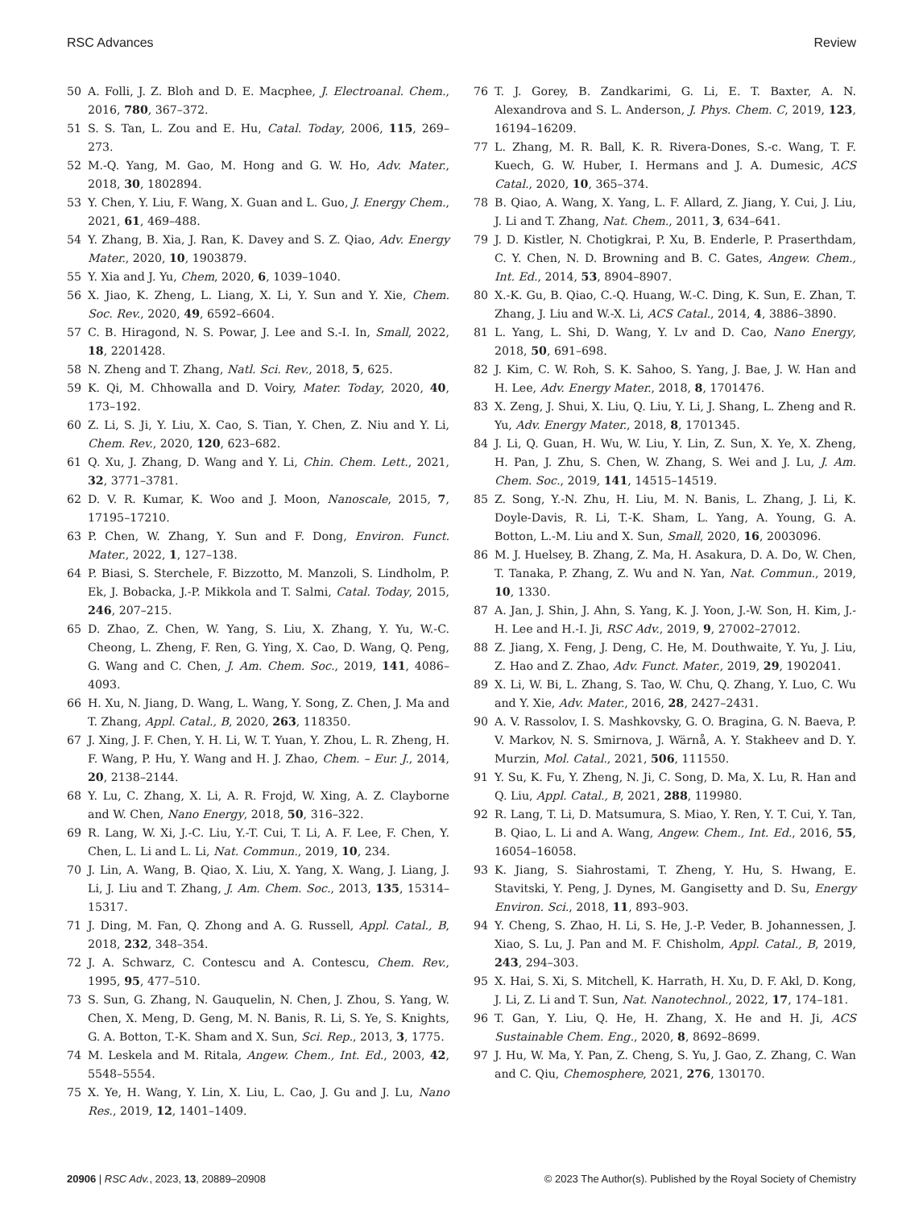RSC Advances Review
50 A. Folli, J. Z. Bloh and D. E. Macphee, J. Electroanal. Chem., 2016, 780, 367–372.
51 S. S. Tan, L. Zou and E. Hu, Catal. Today, 2006, 115, 269–273.
52 M.-Q. Yang, M. Gao, M. Hong and G. W. Ho, Adv. Mater., 2018, 30, 1802894.
53 Y. Chen, Y. Liu, F. Wang, X. Guan and L. Guo, J. Energy Chem., 2021, 61, 469–488.
54 Y. Zhang, B. Xia, J. Ran, K. Davey and S. Z. Qiao, Adv. Energy Mater., 2020, 10, 1903879.
55 Y. Xia and J. Yu, Chem, 2020, 6, 1039–1040.
56 X. Jiao, K. Zheng, L. Liang, X. Li, Y. Sun and Y. Xie, Chem. Soc. Rev., 2020, 49, 6592–6604.
57 C. B. Hiragond, N. S. Powar, J. Lee and S.-I. In, Small, 2022, 18, 2201428.
58 N. Zheng and T. Zhang, Natl. Sci. Rev., 2018, 5, 625.
59 K. Qi, M. Chhowalla and D. Voiry, Mater. Today, 2020, 40, 173–192.
60 Z. Li, S. Ji, Y. Liu, X. Cao, S. Tian, Y. Chen, Z. Niu and Y. Li, Chem. Rev., 2020, 120, 623–682.
61 Q. Xu, J. Zhang, D. Wang and Y. Li, Chin. Chem. Lett., 2021, 32, 3771–3781.
62 D. V. R. Kumar, K. Woo and J. Moon, Nanoscale, 2015, 7, 17195–17210.
63 P. Chen, W. Zhang, Y. Sun and F. Dong, Environ. Funct. Mater., 2022, 1, 127–138.
64 P. Biasi, S. Sterchele, F. Bizzotto, M. Manzoli, S. Lindholm, P. Ek, J. Bobacka, J.-P. Mikkola and T. Salmi, Catal. Today, 2015, 246, 207–215.
65 D. Zhao, Z. Chen, W. Yang, S. Liu, X. Zhang, Y. Yu, W.-C. Cheong, L. Zheng, F. Ren, G. Ying, X. Cao, D. Wang, Q. Peng, G. Wang and C. Chen, J. Am. Chem. Soc., 2019, 141, 4086–4093.
66 H. Xu, N. Jiang, D. Wang, L. Wang, Y. Song, Z. Chen, J. Ma and T. Zhang, Appl. Catal., B, 2020, 263, 118350.
67 J. Xing, J. F. Chen, Y. H. Li, W. T. Yuan, Y. Zhou, L. R. Zheng, H. F. Wang, P. Hu, Y. Wang and H. J. Zhao, Chem. – Eur. J., 2014, 20, 2138–2144.
68 Y. Lu, C. Zhang, X. Li, A. R. Frojd, W. Xing, A. Z. Clayborne and W. Chen, Nano Energy, 2018, 50, 316–322.
69 R. Lang, W. Xi, J.-C. Liu, Y.-T. Cui, T. Li, A. F. Lee, F. Chen, Y. Chen, L. Li and L. Li, Nat. Commun., 2019, 10, 234.
70 J. Lin, A. Wang, B. Qiao, X. Liu, X. Yang, X. Wang, J. Liang, J. Li, J. Liu and T. Zhang, J. Am. Chem. Soc., 2013, 135, 15314–15317.
71 J. Ding, M. Fan, Q. Zhong and A. G. Russell, Appl. Catal., B, 2018, 232, 348–354.
72 J. A. Schwarz, C. Contescu and A. Contescu, Chem. Rev., 1995, 95, 477–510.
73 S. Sun, G. Zhang, N. Gauquelin, N. Chen, J. Zhou, S. Yang, W. Chen, X. Meng, D. Geng, M. N. Banis, R. Li, S. Ye, S. Knights, G. A. Botton, T.-K. Sham and X. Sun, Sci. Rep., 2013, 3, 1775.
74 M. Leskela and M. Ritala, Angew. Chem., Int. Ed., 2003, 42, 5548–5554.
75 X. Ye, H. Wang, Y. Lin, X. Liu, L. Cao, J. Gu and J. Lu, Nano Res., 2019, 12, 1401–1409.
76 T. J. Gorey, B. Zandkarimi, G. Li, E. T. Baxter, A. N. Alexandrova and S. L. Anderson, J. Phys. Chem. C, 2019, 123, 16194–16209.
77 L. Zhang, M. R. Ball, K. R. Rivera-Dones, S.-c. Wang, T. F. Kuech, G. W. Huber, I. Hermans and J. A. Dumesic, ACS Catal., 2020, 10, 365–374.
78 B. Qiao, A. Wang, X. Yang, L. F. Allard, Z. Jiang, Y. Cui, J. Liu, J. Li and T. Zhang, Nat. Chem., 2011, 3, 634–641.
79 J. D. Kistler, N. Chotigkrai, P. Xu, B. Enderle, P. Praserthdam, C. Y. Chen, N. D. Browning and B. C. Gates, Angew. Chem., Int. Ed., 2014, 53, 8904–8907.
80 X.-K. Gu, B. Qiao, C.-Q. Huang, W.-C. Ding, K. Sun, E. Zhan, T. Zhang, J. Liu and W.-X. Li, ACS Catal., 2014, 4, 3886–3890.
81 L. Yang, L. Shi, D. Wang, Y. Lv and D. Cao, Nano Energy, 2018, 50, 691–698.
82 J. Kim, C. W. Roh, S. K. Sahoo, S. Yang, J. Bae, J. W. Han and H. Lee, Adv. Energy Mater., 2018, 8, 1701476.
83 X. Zeng, J. Shui, X. Liu, Q. Liu, Y. Li, J. Shang, L. Zheng and R. Yu, Adv. Energy Mater., 2018, 8, 1701345.
84 J. Li, Q. Guan, H. Wu, W. Liu, Y. Lin, Z. Sun, X. Ye, X. Zheng, H. Pan, J. Zhu, S. Chen, W. Zhang, S. Wei and J. Lu, J. Am. Chem. Soc., 2019, 141, 14515–14519.
85 Z. Song, Y.-N. Zhu, H. Liu, M. N. Banis, L. Zhang, J. Li, K. Doyle-Davis, R. Li, T.-K. Sham, L. Yang, A. Young, G. A. Botton, L.-M. Liu and X. Sun, Small, 2020, 16, 2003096.
86 M. J. Huelsey, B. Zhang, Z. Ma, H. Asakura, D. A. Do, W. Chen, T. Tanaka, P. Zhang, Z. Wu and N. Yan, Nat. Commun., 2019, 10, 1330.
87 A. Jan, J. Shin, J. Ahn, S. Yang, K. J. Yoon, J.-W. Son, H. Kim, J.-H. Lee and H.-I. Ji, RSC Adv., 2019, 9, 27002–27012.
88 Z. Jiang, X. Feng, J. Deng, C. He, M. Douthwaite, Y. Yu, J. Liu, Z. Hao and Z. Zhao, Adv. Funct. Mater., 2019, 29, 1902041.
89 X. Li, W. Bi, L. Zhang, S. Tao, W. Chu, Q. Zhang, Y. Luo, C. Wu and Y. Xie, Adv. Mater., 2016, 28, 2427–2431.
90 A. V. Rassolov, I. S. Mashkovsky, G. O. Bragina, G. N. Baeva, P. V. Markov, N. S. Smirnova, J. Wärnå, A. Y. Stakheev and D. Y. Murzin, Mol. Catal., 2021, 506, 111550.
91 Y. Su, K. Fu, Y. Zheng, N. Ji, C. Song, D. Ma, X. Lu, R. Han and Q. Liu, Appl. Catal., B, 2021, 288, 119980.
92 R. Lang, T. Li, D. Matsumura, S. Miao, Y. Ren, Y. T. Cui, Y. Tan, B. Qiao, L. Li and A. Wang, Angew. Chem., Int. Ed., 2016, 55, 16054–16058.
93 K. Jiang, S. Siahrostami, T. Zheng, Y. Hu, S. Hwang, E. Stavitski, Y. Peng, J. Dynes, M. Gangisetty and D. Su, Energy Environ. Sci., 2018, 11, 893–903.
94 Y. Cheng, S. Zhao, H. Li, S. He, J.-P. Veder, B. Johannessen, J. Xiao, S. Lu, J. Pan and M. F. Chisholm, Appl. Catal., B, 2019, 243, 294–303.
95 X. Hai, S. Xi, S. Mitchell, K. Harrath, H. Xu, D. F. Akl, D. Kong, J. Li, Z. Li and T. Sun, Nat. Nanotechnol., 2022, 17, 174–181.
96 T. Gan, Y. Liu, Q. He, H. Zhang, X. He and H. Ji, ACS Sustainable Chem. Eng., 2020, 8, 8692–8699.
97 J. Hu, W. Ma, Y. Pan, Z. Cheng, S. Yu, J. Gao, Z. Zhang, C. Wan and C. Qiu, Chemosphere, 2021, 276, 130170.
20906 | RSC Adv., 2023, 13, 20889–20908 © 2023 The Author(s). Published by the Royal Society of Chemistry